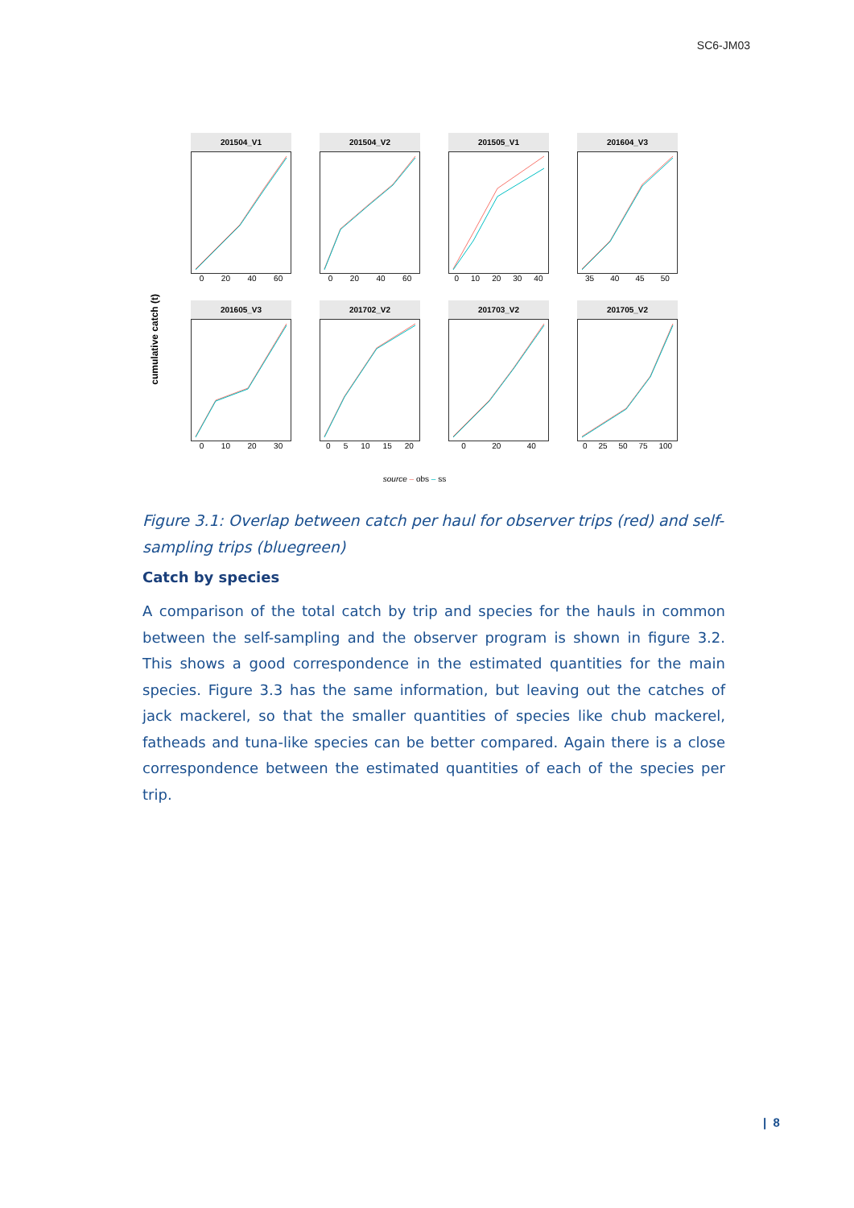SC6-JM03
cumulative catch (t)
201504_V1
0 20 40 60
201504_V2
0 20 40 60
201505_V1
0 10 20 30 40
201604_V3
35 40 45 50
201605_V3
0 10 20 30
201702_V2
0 5 10 15 20
201703_V2
0 20 40
201705_V2
0 25 50 75 100
source – obs – ss
Figure 3.1: Overlap between catch per haul for observer trips (red) and self-sampling trips (bluegreen)
Catch by species
A comparison of the total catch by trip and species for the hauls in common between the self-sampling and the observer program is shown in figure 3.2. This shows a good correspondence in the estimated quantities for the main species. Figure 3.3 has the same information, but leaving out the catches of jack mackerel, so that the smaller quantities of species like chub mackerel, fatheads and tuna-like species can be better compared. Again there is a close correspondence between the estimated quantities of each of the species per trip.
| 8